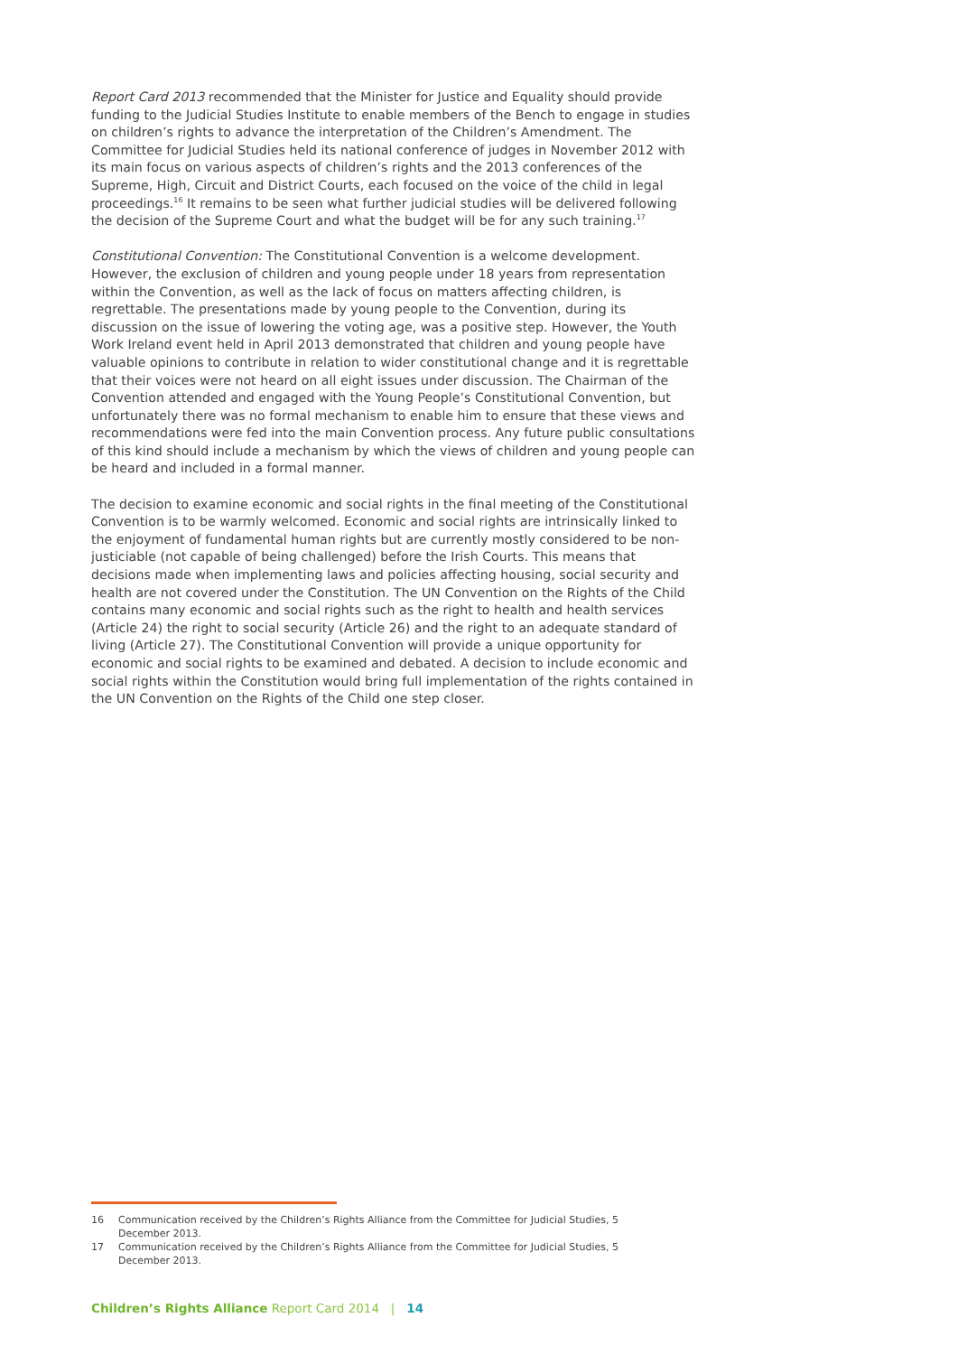Report Card 2013 recommended that the Minister for Justice and Equality should provide funding to the Judicial Studies Institute to enable members of the Bench to engage in studies on children’s rights to advance the interpretation of the Children’s Amendment. The Committee for Judicial Studies held its national conference of judges in November 2012 with its main focus on various aspects of children’s rights and the 2013 conferences of the Supreme, High, Circuit and District Courts, each focused on the voice of the child in legal proceedings.<sup>16</sup> It remains to be seen what further judicial studies will be delivered following the decision of the Supreme Court and what the budget will be for any such training.<sup>17</sup>
Constitutional Convention: The Constitutional Convention is a welcome development. However, the exclusion of children and young people under 18 years from representation within the Convention, as well as the lack of focus on matters affecting children, is regrettable. The presentations made by young people to the Convention, during its discussion on the issue of lowering the voting age, was a positive step. However, the Youth Work Ireland event held in April 2013 demonstrated that children and young people have valuable opinions to contribute in relation to wider constitutional change and it is regrettable that their voices were not heard on all eight issues under discussion. The Chairman of the Convention attended and engaged with the Young People’s Constitutional Convention, but unfortunately there was no formal mechanism to enable him to ensure that these views and recommendations were fed into the main Convention process. Any future public consultations of this kind should include a mechanism by which the views of children and young people can be heard and included in a formal manner.
The decision to examine economic and social rights in the final meeting of the Constitutional Convention is to be warmly welcomed. Economic and social rights are intrinsically linked to the enjoyment of fundamental human rights but are currently mostly considered to be non-justiciable (not capable of being challenged) before the Irish Courts. This means that decisions made when implementing laws and policies affecting housing, social security and health are not covered under the Constitution. The UN Convention on the Rights of the Child contains many economic and social rights such as the right to health and health services (Article 24) the right to social security (Article 26) and the right to an adequate standard of living (Article 27). The Constitutional Convention will provide a unique opportunity for economic and social rights to be examined and debated. A decision to include economic and social rights within the Constitution would bring full implementation of the rights contained in the UN Convention on the Rights of the Child one step closer.
16 Communication received by the Children’s Rights Alliance from the Committee for Judicial Studies, 5 December 2013.
17 Communication received by the Children’s Rights Alliance from the Committee for Judicial Studies, 5 December 2013.
Children’s Rights Alliance Report Card 2014 | 14